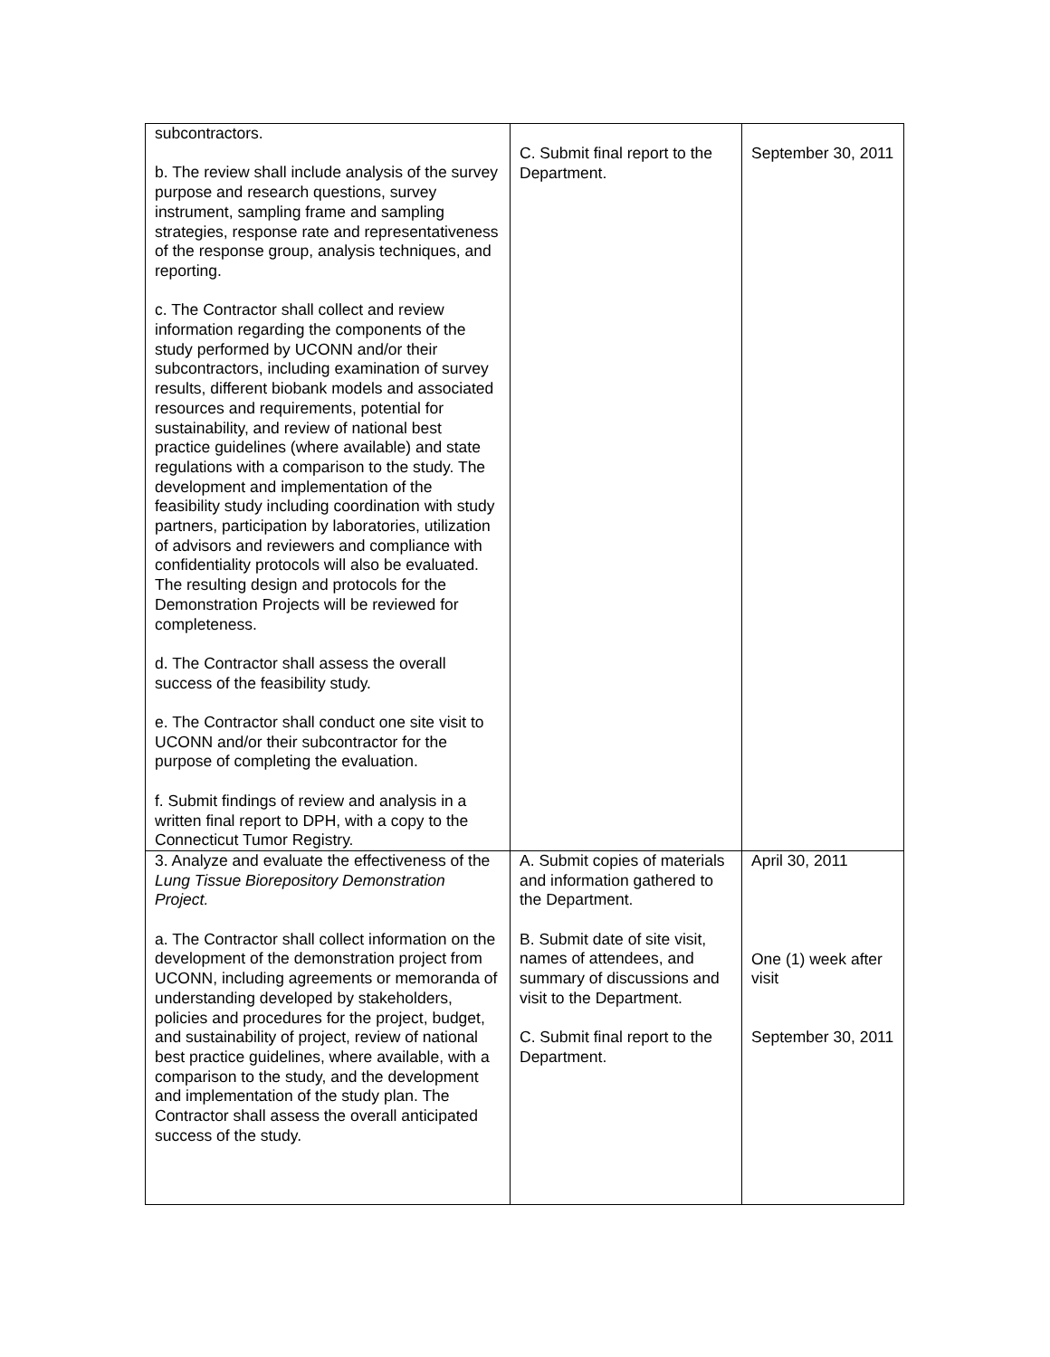| subcontractors. b. The review shall include analysis of the survey purpose and research questions, survey instrument, sampling frame and sampling strategies, response rate and representativeness of the response group, analysis techniques, and reporting. c. The Contractor shall collect and review information regarding the components of the study performed by UCONN and/or their subcontractors, including examination of survey results, different biobank models and associated resources and requirements, potential for sustainability, and review of national best practice guidelines (where available) and state regulations with a comparison to the study. The development and implementation of the feasibility study including coordination with study partners, participation by laboratories, utilization of advisors and reviewers and compliance with confidentiality protocols will also be evaluated. The resulting design and protocols for the Demonstration Projects will be reviewed for completeness. d. The Contractor shall assess the overall success of the feasibility study. e. The Contractor shall conduct one site visit to UCONN and/or their subcontractor for the purpose of completing the evaluation. f. Submit findings of review and analysis in a written final report to DPH, with a copy to the Connecticut Tumor Registry. | C. Submit final report to the Department. | September 30, 2011 |
| 3. Analyze and evaluate the effectiveness of the Lung Tissue Biorepository Demonstration Project. a. The Contractor shall collect information on the development of the demonstration project from UCONN, including agreements or memoranda of understanding developed by stakeholders, policies and procedures for the project, budget, and sustainability of project, review of national best practice guidelines, where available, with a comparison to the study, and the development and implementation of the study plan. The Contractor shall assess the overall anticipated success of the study. | A. Submit copies of materials and information gathered to the Department. B. Submit date of site visit, names of attendees, and summary of discussions and visit to the Department. C. Submit final report to the Department. | April 30, 2011 One (1) week after visit September 30, 2011 |